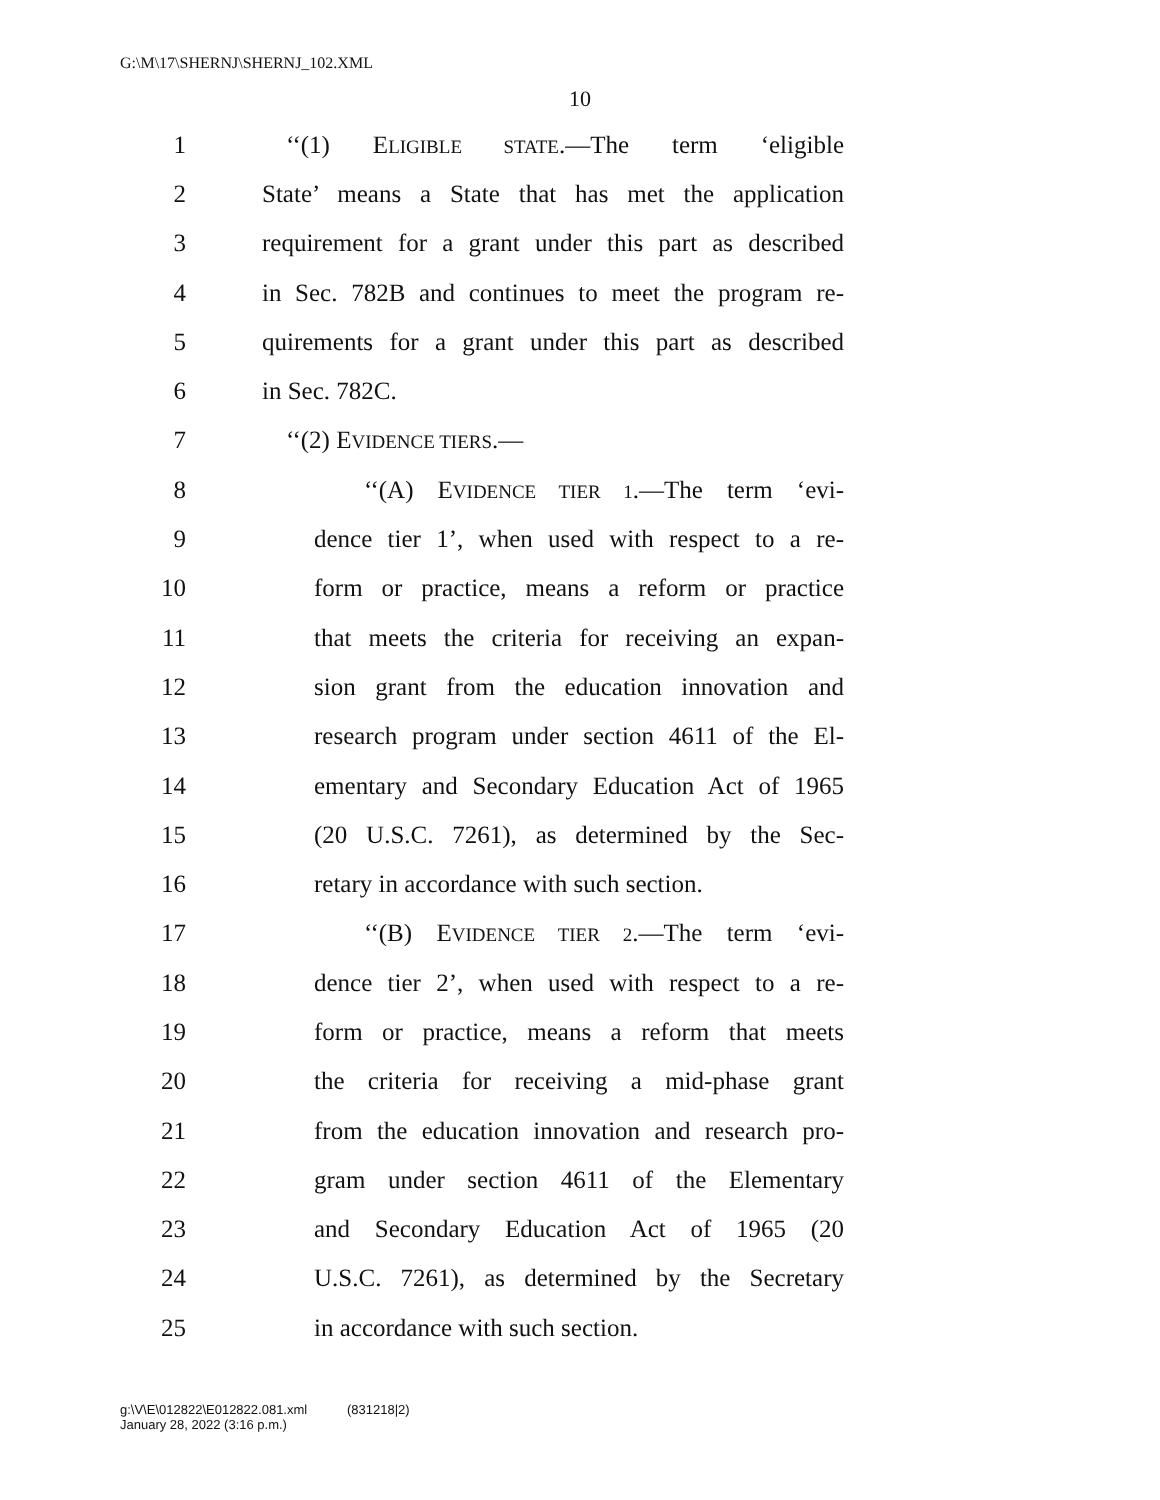G:\M\17\SHERNJ\SHERNJ_102.XML
10
1 ‘‘(1) ELIGIBLE STATE.—The term ‘eligible
2 State’ means a State that has met the application
3 requirement for a grant under this part as described
4 in Sec. 782B and continues to meet the program re-
5 quirements for a grant under this part as described
6 in Sec. 782C.
7 ‘‘(2) EVIDENCE TIERS.—
8 ‘‘(A) EVIDENCE TIER 1.—The term ‘evi-
9 dence tier 1’, when used with respect to a re-
10 form or practice, means a reform or practice
11 that meets the criteria for receiving an expan-
12 sion grant from the education innovation and
13 research program under section 4611 of the El-
14 ementary and Secondary Education Act of 1965
15 (20 U.S.C. 7261), as determined by the Sec-
16 retary in accordance with such section.
17 ‘‘(B) EVIDENCE TIER 2.—The term ‘evi-
18 dence tier 2’, when used with respect to a re-
19 form or practice, means a reform that meets
20 the criteria for receiving a mid-phase grant
21 from the education innovation and research pro-
22 gram under section 4611 of the Elementary
23 and Secondary Education Act of 1965 (20
24 U.S.C. 7261), as determined by the Secretary
25 in accordance with such section.
g:\V\E\012822\E012822.081.xml (831218|2)
January 28, 2022 (3:16 p.m.)